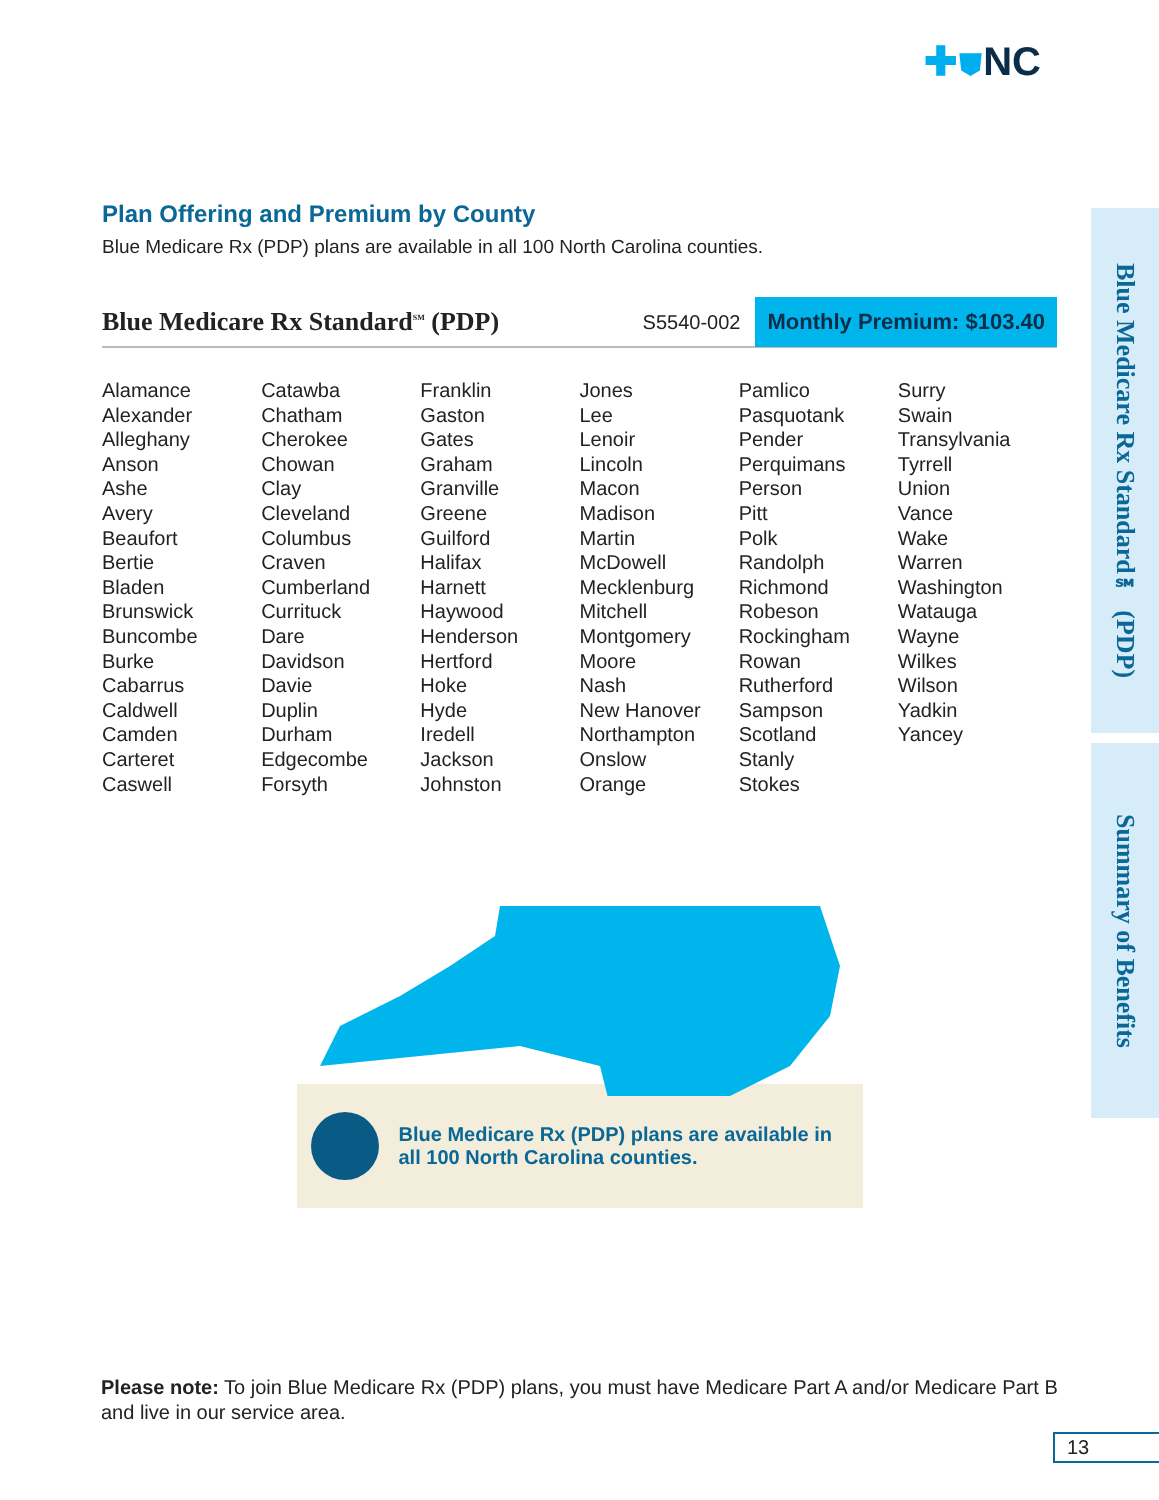✚⛊NC
Plan Offering and Premium by County
Blue Medicare Rx (PDP) plans are available in all 100 North Carolina counties.
Blue Medicare Rx Standard<sup>SM</sup> (PDP)
S5540-002
Monthly Premium: $103.40
Alamance
Alexander
Alleghany
Anson
Ashe
Avery
Beaufort
Bertie
Bladen
Brunswick
Buncombe
Burke
Cabarrus
Caldwell
Camden
Carteret
Caswell
Catawba
Chatham
Cherokee
Chowan
Clay
Cleveland
Columbus
Craven
Cumberland
Currituck
Dare
Davidson
Davie
Duplin
Durham
Edgecombe
Forsyth
Franklin
Gaston
Gates
Graham
Granville
Greene
Guilford
Halifax
Harnett
Haywood
Henderson
Hertford
Hoke
Hyde
Iredell
Jackson
Johnston
Jones
Lee
Lenoir
Lincoln
Macon
Madison
Martin
McDowell
Mecklenburg
Mitchell
Montgomery
Moore
Nash
New Hanover
Northampton
Onslow
Orange
Pamlico
Pasquotank
Pender
Perquimans
Person
Pitt
Polk
Randolph
Richmond
Robeson
Rockingham
Rowan
Rutherford
Sampson
Scotland
Stanly
Stokes
Surry
Swain
Transylvania
Tyrrell
Union
Vance
Wake
Warren
Washington
Watauga
Wayne
Wilkes
Wilson
Yadkin
Yancey
Blue Medicare Rx (PDP) plans are available in all 100 North Carolina counties.
Blue Medicare Rx Standard℠ (PDP)
Summary of Benefits
Please note: To join Blue Medicare Rx (PDP) plans, you must have Medicare Part A and/or Medicare Part B and live in our service area.
13